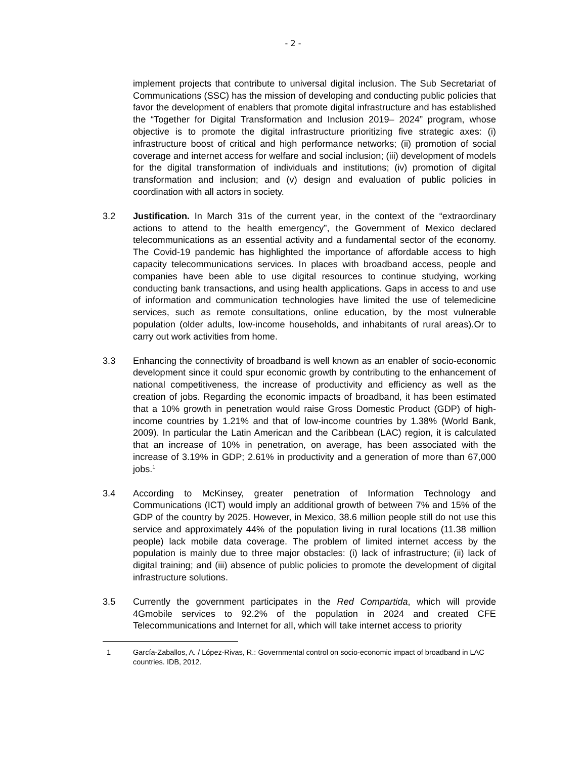- 2 -
implement projects that contribute to universal digital inclusion. The Sub Secretariat of Communications (SSC) has the mission of developing and conducting public policies that favor the development of enablers that promote digital infrastructure and has established the “Together for Digital Transformation and Inclusion 2019– 2024” program, whose objective is to promote the digital infrastructure prioritizing five strategic axes: (i) infrastructure boost of critical and high performance networks; (ii) promotion of social coverage and internet access for welfare and social inclusion; (iii) development of models for the digital transformation of individuals and institutions; (iv) promotion of digital transformation and inclusion; and (v) design and evaluation of public policies in coordination with all actors in society.
3.2 Justification. In March 31s of the current year, in the context of the “extraordinary actions to attend to the health emergency”, the Government of Mexico declared telecommunications as an essential activity and a fundamental sector of the economy. The Covid-19 pandemic has highlighted the importance of affordable access to high capacity telecommunications services. In places with broadband access, people and companies have been able to use digital resources to continue studying, working conducting bank transactions, and using health applications. Gaps in access to and use of information and communication technologies have limited the use of telemedicine services, such as remote consultations, online education, by the most vulnerable population (older adults, low-income households, and inhabitants of rural areas).Or to carry out work activities from home.
3.3 Enhancing the connectivity of broadband is well known as an enabler of socio-economic development since it could spur economic growth by contributing to the enhancement of national competitiveness, the increase of productivity and efficiency as well as the creation of jobs. Regarding the economic impacts of broadband, it has been estimated that a 10% growth in penetration would raise Gross Domestic Product (GDP) of high-income countries by 1.21% and that of low-income countries by 1.38% (World Bank, 2009). In particular the Latin American and the Caribbean (LAC) region, it is calculated that an increase of 10% in penetration, on average, has been associated with the increase of 3.19% in GDP; 2.61% in productivity and a generation of more than 67,000 jobs.<sup>1</sup>
3.4 According to McKinsey, greater penetration of Information Technology and Communications (ICT) would imply an additional growth of between 7% and 15% of the GDP of the country by 2025. However, in Mexico, 38.6 million people still do not use this service and approximately 44% of the population living in rural locations (11.38 million people) lack mobile data coverage. The problem of limited internet access by the population is mainly due to three major obstacles: (i) lack of infrastructure; (ii) lack of digital training; and (iii) absence of public policies to promote the development of digital infrastructure solutions.
3.5 Currently the government participates in the Red Compartida, which will provide 4Gmobile services to 92.2% of the population in 2024 and created CFE Telecommunications and Internet for all, which will take internet access to priority
1 García-Zaballos, A. / López-Rivas, R.: Governmental control on socio-economic impact of broadband in LAC countries. IDB, 2012.